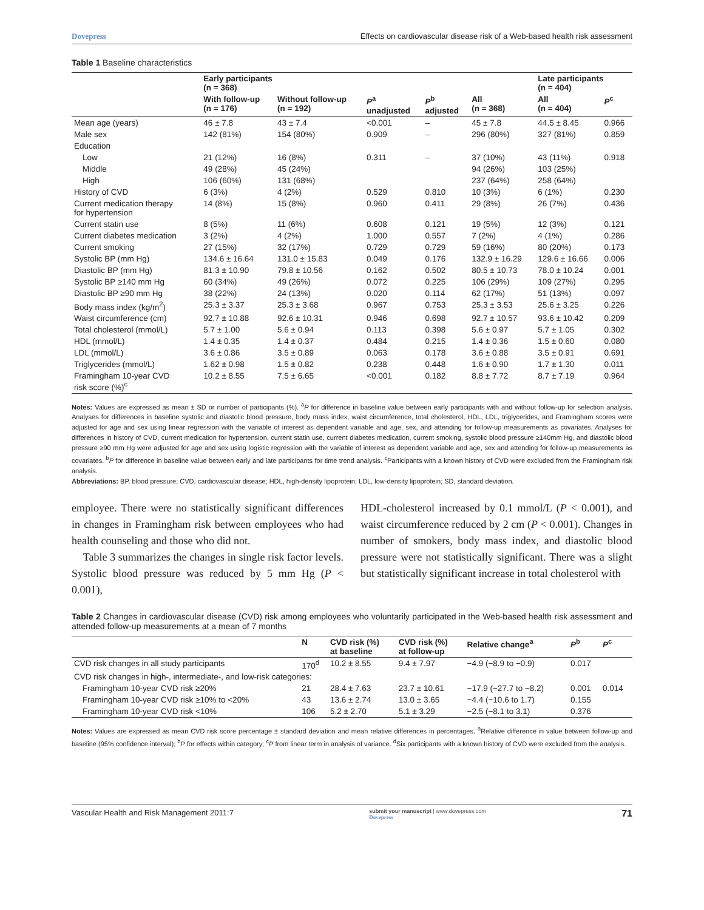Dovepress Effects on cardiovascular disease risk of a Web-based health risk assessment
Table 1 Baseline characteristics
| | Early participants (n = 368) | | | | | Late participants (n = 404) | |
| --- | --- | --- | --- | --- | --- | --- | --- |
| | With follow-up (n = 176) | Without follow-up (n = 192) | P<sup>a</sup> unadjusted | P<sup>b</sup> adjusted | All (n = 368) | All (n = 404) | P<sup>c</sup> |
| Mean age (years) | 46 ± 7.8 | 43 ± 7.4 | <0.001 | – | 45 ± 7.8 | 44.5 ± 8.45 | 0.966 |
| Male sex | 142 (81%) | 154 (80%) | 0.909 | – | 296 (80%) | 327 (81%) | 0.859 |
| Education | | | | | | | |
| Low | 21 (12%) | 16 (8%) | 0.311 | – | 37 (10%) | 43 (11%) | 0.918 |
| Middle | 49 (28%) | 45 (24%) | | | 94 (26%) | 103 (25%) | |
| High | 106 (60%) | 131 (68%) | | | 237 (64%) | 258 (64%) | |
| History of CVD | 6 (3%) | 4 (2%) | 0.529 | 0.810 | 10 (3%) | 6 (1%) | 0.230 |
| Current medication therapy for hypertension | 14 (8%) | 15 (8%) | 0.960 | 0.411 | 29 (8%) | 26 (7%) | 0.436 |
| Current statin use | 8 (5%) | 11 (6%) | 0.608 | 0.121 | 19 (5%) | 12 (3%) | 0.121 |
| Current diabetes medication | 3 (2%) | 4 (2%) | 1.000 | 0.557 | 7 (2%) | 4 (1%) | 0.286 |
| Current smoking | 27 (15%) | 32 (17%) | 0.729 | 0.729 | 59 (16%) | 80 (20%) | 0.173 |
| Systolic BP (mm Hg) | 134.6 ± 16.64 | 131.0 ± 15.83 | 0.049 | 0.176 | 132.9 ± 16.29 | 129.6 ± 16.66 | 0.006 |
| Diastolic BP (mm Hg) | 81.3 ± 10.90 | 79.8 ± 10.56 | 0.162 | 0.502 | 80.5 ± 10.73 | 78.0 ± 10.24 | 0.001 |
| Systolic BP ≥140 mm Hg | 60 (34%) | 49 (26%) | 0.072 | 0.225 | 106 (29%) | 109 (27%) | 0.295 |
| Diastolic BP ≥90 mm Hg | 38 (22%) | 24 (13%) | 0.020 | 0.114 | 62 (17%) | 51 (13%) | 0.097 |
| Body mass index (kg/m<sup>2</sup>) | 25.3 ± 3.37 | 25.3 ± 3.68 | 0.967 | 0.753 | 25.3 ± 3.53 | 25.6 ± 3.25 | 0.226 |
| Waist circumference (cm) | 92.7 ± 10.88 | 92.6 ± 10.31 | 0.946 | 0.698 | 92.7 ± 10.57 | 93.6 ± 10.42 | 0.209 |
| Total cholesterol (mmol/L) | 5.7 ± 1.00 | 5.6 ± 0.94 | 0.113 | 0.398 | 5.6 ± 0.97 | 5.7 ± 1.05 | 0.302 |
| HDL (mmol/L) | 1.4 ± 0.35 | 1.4 ± 0.37 | 0.484 | 0.215 | 1.4 ± 0.36 | 1.5 ± 0.60 | 0.080 |
| LDL (mmol/L) | 3.6 ± 0.86 | 3.5 ± 0.89 | 0.063 | 0.178 | 3.6 ± 0.88 | 3.5 ± 0.91 | 0.691 |
| Triglycerides (mmol/L) | 1.62 ± 0.98 | 1.5 ± 0.82 | 0.238 | 0.448 | 1.6 ± 0.90 | 1.7 ± 1.30 | 0.011 |
| Framingham 10-year CVD risk score (%)<sup>c</sup> | 10.2 ± 8.55 | 7.5 ± 6.65 | <0.001 | 0.182 | 8.8 ± 7.72 | 8.7 ± 7.19 | 0.964 |
Notes: Values are expressed as mean ± SD or number of participants (%). <sup>a</sup>P for difference in baseline value between early participants with and without follow-up for selection analysis. Analyses for differences in baseline systolic and diastolic blood pressure, body mass index, waist circumference, total cholesterol, HDL, LDL, triglycerides, and Framingham scores were adjusted for age and sex using linear regression with the variable of interest as dependent variable and age, sex, and attending for follow-up measurements as covariates. Analyses for differences in history of CVD, current medication for hypertension, current statin use, current diabetes medication, current smoking, systolic blood pressure ≥140mm Hg, and diastolic blood pressure ≥90 mm Hg were adjusted for age and sex using logistic regression with the variable of interest as dependent variable and age, sex and attending for follow-up measurements as covariates. <sup>b</sup>P for difference in baseline value between early and late participants for time trend analysis. <sup>c</sup>Participants with a known history of CVD were excluded from the Framingham risk analysis.
Abbreviations: BP, blood pressure; CVD, cardiovascular disease; HDL, high-density lipoprotein; LDL, low-density lipoprotein; SD, standard deviation.
employee. There were no statistically significant differences in changes in Framingham risk between employees who had health counseling and those who did not.
Table 3 summarizes the changes in single risk factor levels. Systolic blood pressure was reduced by 5 mm Hg (P < 0.001),
HDL-cholesterol increased by 0.1 mmol/L (P < 0.001), and waist circumference reduced by 2 cm (P < 0.001). Changes in number of smokers, body mass index, and diastolic blood pressure were not statistically significant. There was a slight but statistically significant increase in total cholesterol with
Table 2 Changes in cardiovascular disease (CVD) risk among employees who voluntarily participated in the Web-based health risk assessment and attended follow-up measurements at a mean of 7 months
| | N | CVD risk (%) at baseline | CVD risk (%) at follow-up | Relative change<sup>a</sup> | P<sup>b</sup> | P<sup>c</sup> |
| --- | --- | --- | --- | --- | --- | --- |
| CVD risk changes in all study participants | 170<sup>d</sup> | 10.2 ± 8.55 | 9.4 ± 7.97 | −4.9 (−8.9 to −0.9) | 0.017 | |
| CVD risk changes in high-, intermediate-, and low-risk categories: | | | | | | |
| Framingham 10-year CVD risk ≥20% | 21 | 28.4 ± 7.63 | 23.7 ± 10.61 | −17.9 (−27.7 to −8.2) | 0.001 | 0.014 |
| Framingham 10-year CVD risk ≥10% to <20% | 43 | 13.6 ± 2.74 | 13.0 ± 3.65 | −4.4 (−10.6 to 1.7) | 0.155 | |
| Framingham 10-year CVD risk <10% | 106 | 5.2 ± 2.70 | 5.1 ± 3.29 | −2.5 (−8.1 to 3.1) | 0.376 | |
Notes: Values are expressed as mean CVD risk score percentage ± standard deviation and mean relative differences in percentages. <sup>a</sup>Relative difference in value between follow-up and baseline (95% confidence interval); <sup>b</sup>P for effects within category; <sup>c</sup>P from linear term in analysis of variance. <sup>d</sup>Six participants with a known history of CVD were excluded from the analysis.
Vascular Health and Risk Management 2011:7 submit your manuscript | www.dovepress.com
Dovepress 71